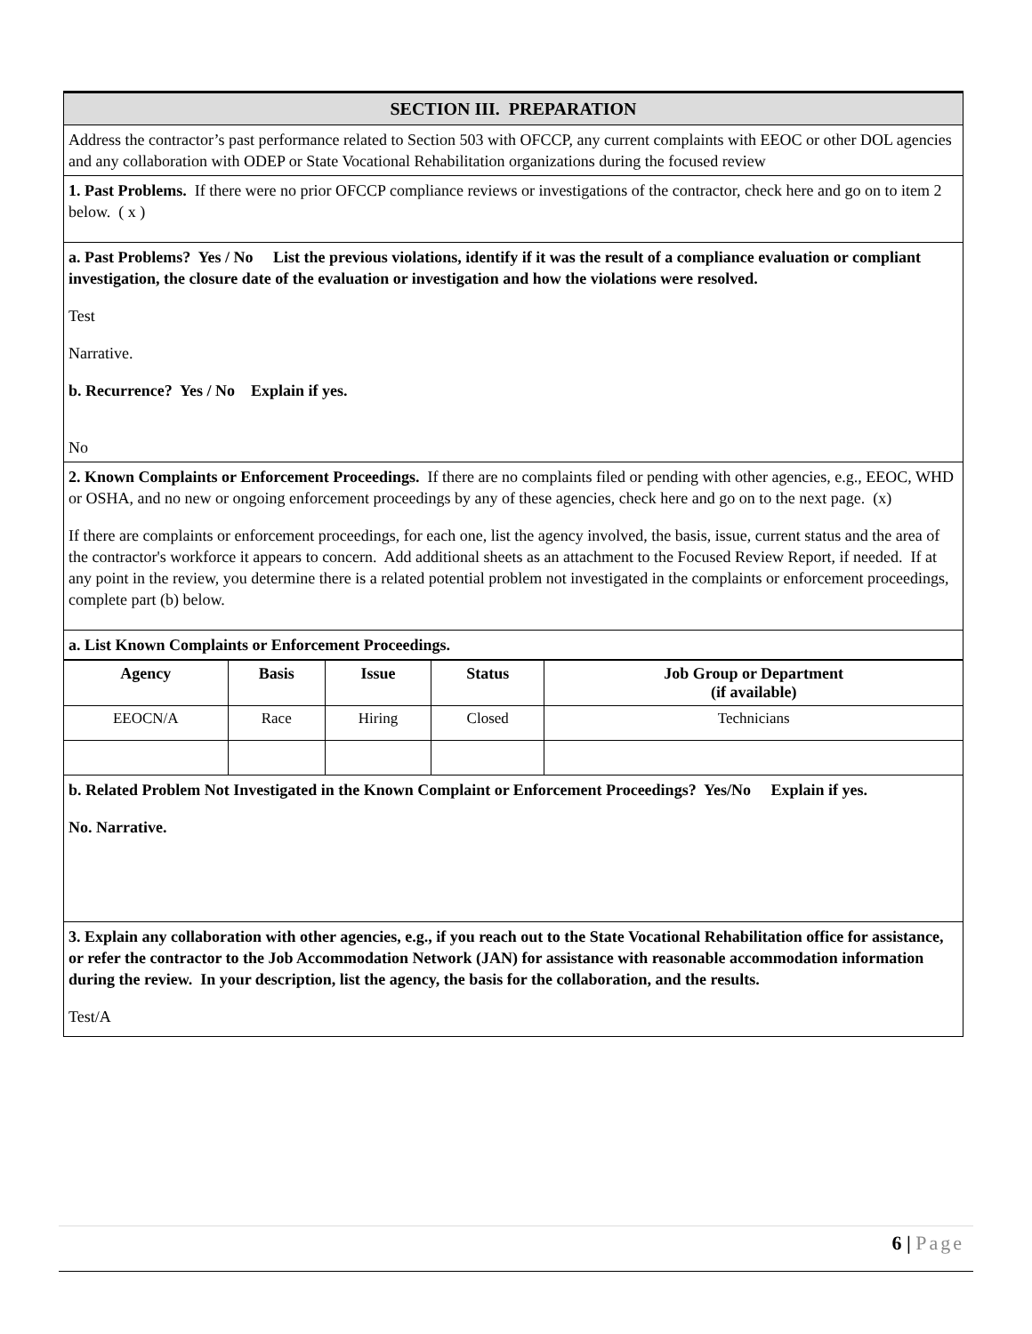SECTION III. PREPARATION
Address the contractor’s past performance related to Section 503 with OFCCP, any current complaints with EEOC or other DOL agencies and any collaboration with ODEP or State Vocational Rehabilitation organizations during the focused review
1. Past Problems. If there were no prior OFCCP compliance reviews or investigations of the contractor, check here and go on to item 2 below. ( x )
a. Past Problems? Yes / No List the previous violations, identify if it was the result of a compliance evaluation or compliant investigation, the closure date of the evaluation or investigation and how the violations were resolved.
Test
Narrative.
b. Recurrence? Yes / No Explain if yes.
No
2. Known Complaints or Enforcement Proceedings. If there are no complaints filed or pending with other agencies, e.g., EEOC, WHD or OSHA, and no new or ongoing enforcement proceedings by any of these agencies, check here and go on to the next page. (x)
If there are complaints or enforcement proceedings, for each one, list the agency involved, the basis, issue, current status and the area of the contractor's workforce it appears to concern. Add additional sheets as an attachment to the Focused Review Report, if needed. If at any point in the review, you determine there is a related potential problem not investigated in the complaints or enforcement proceedings, complete part (b) below.
a. List Known Complaints or Enforcement Proceedings.
| Agency | Basis | Issue | Status | Job Group or Department (if available) |
| --- | --- | --- | --- | --- |
| EEOCN/A | Race | Hiring | Closed | Technicians |
b. Related Problem Not Investigated in the Known Complaint or Enforcement Proceedings? Yes/No Explain if yes.
No. Narrative.
3. Explain any collaboration with other agencies, e.g., if you reach out to the State Vocational Rehabilitation office for assistance, or refer the contractor to the Job Accommodation Network (JAN) for assistance with reasonable accommodation information during the review. In your description, list the agency, the basis for the collaboration, and the results.
Test/A
6 | Page